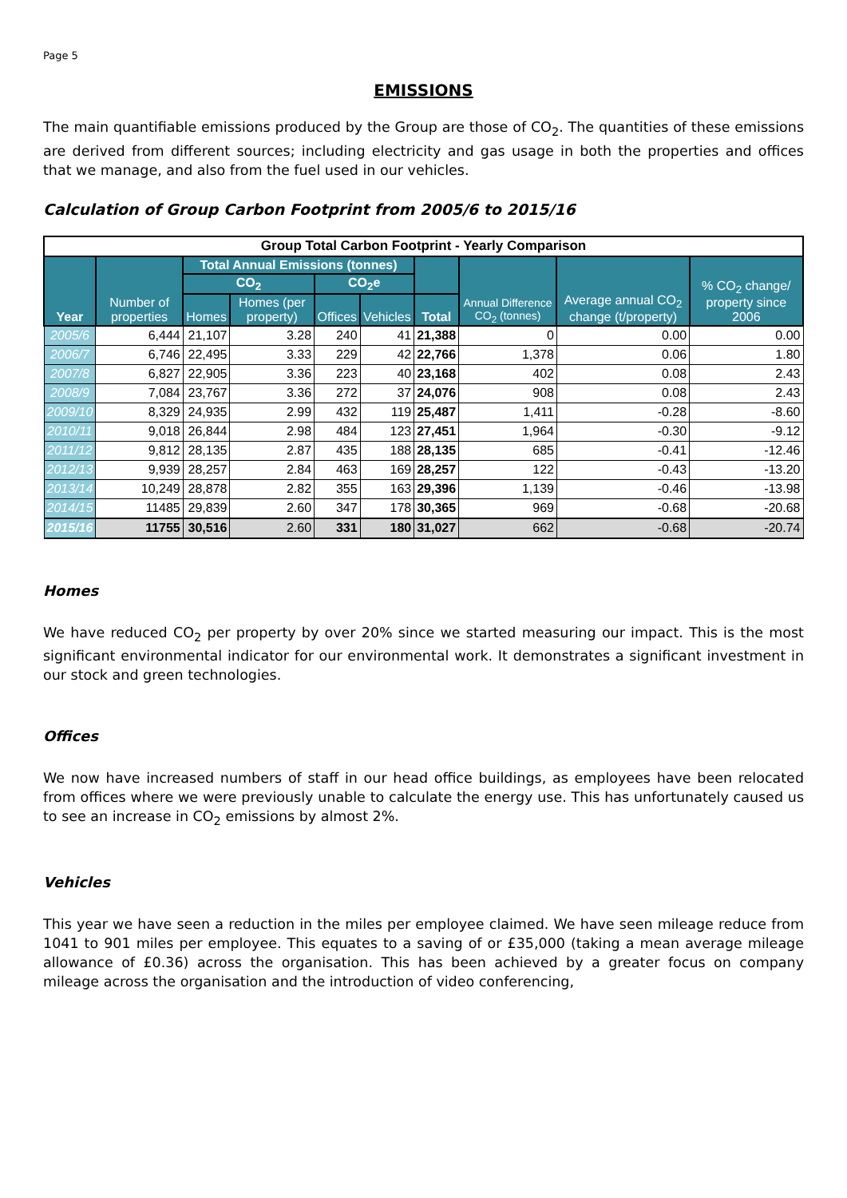Page 5
EMISSIONS
The main quantifiable emissions produced by the Group are those of CO<sub>2</sub>. The quantities of these emissions are derived from different sources; including electricity and gas usage in both the properties and offices that we manage, and also from the fuel used in our vehicles.
Calculation of Group Carbon Footprint from 2005/6 to 2015/16
| Group Total Carbon Footprint - Yearly Comparison | | | | | | | | | |
| Year | Number of properties | Total Annual Emissions (tonnes) | | | | | Annual Difference CO<sub>2</sub> (tonnes) | Average annual CO<sub>2</sub> change (t/property) | % CO<sub>2</sub> change/ property since 2006 |
| | | CO<sub>2</sub> | | CO<sub>2</sub>e | | | | | |
| | | Homes | Homes (per property) | Offices | Vehicles | Total | | | |
| 2005/6 | 6,444 | 21,107 | 3.28 | 240 | 41 | 21,388 | 0 | 0.00 | 0.00 |
| 2006/7 | 6,746 | 22,495 | 3.33 | 229 | 42 | 22,766 | 1,378 | 0.06 | 1.80 |
| 2007/8 | 6,827 | 22,905 | 3.36 | 223 | 40 | 23,168 | 402 | 0.08 | 2.43 |
| 2008/9 | 7,084 | 23,767 | 3.36 | 272 | 37 | 24,076 | 908 | 0.08 | 2.43 |
| 2009/10 | 8,329 | 24,935 | 2.99 | 432 | 119 | 25,487 | 1,411 | -0.28 | -8.60 |
| 2010/11 | 9,018 | 26,844 | 2.98 | 484 | 123 | 27,451 | 1,964 | -0.30 | -9.12 |
| 2011/12 | 9,812 | 28,135 | 2.87 | 435 | 188 | 28,135 | 685 | -0.41 | -12.46 |
| 2012/13 | 9,939 | 28,257 | 2.84 | 463 | 169 | 28,257 | 122 | -0.43 | -13.20 |
| 2013/14 | 10,249 | 28,878 | 2.82 | 355 | 163 | 29,396 | 1,139 | -0.46 | -13.98 |
| 2014/15 | 11485 | 29,839 | 2.60 | 347 | 178 | 30,365 | 969 | -0.68 | -20.68 |
| 2015/16 | 11755 | 30,516 | 2.60 | 331 | 180 | 31,027 | 662 | -0.68 | -20.74 |
Homes
We have reduced CO<sub>2</sub> per property by over 20% since we started measuring our impact. This is the most significant environmental indicator for our environmental work. It demonstrates a significant investment in our stock and green technologies.
Offices
We now have increased numbers of staff in our head office buildings, as employees have been relocated from offices where we were previously unable to calculate the energy use. This has unfortunately caused us to see an increase in CO<sub>2</sub> emissions by almost 2%.
Vehicles
This year we have seen a reduction in the miles per employee claimed. We have seen mileage reduce from 1041 to 901 miles per employee. This equates to a saving of or £35,000 (taking a mean average mileage allowance of £0.36) across the organisation. This has been achieved by a greater focus on company mileage across the organisation and the introduction of video conferencing,